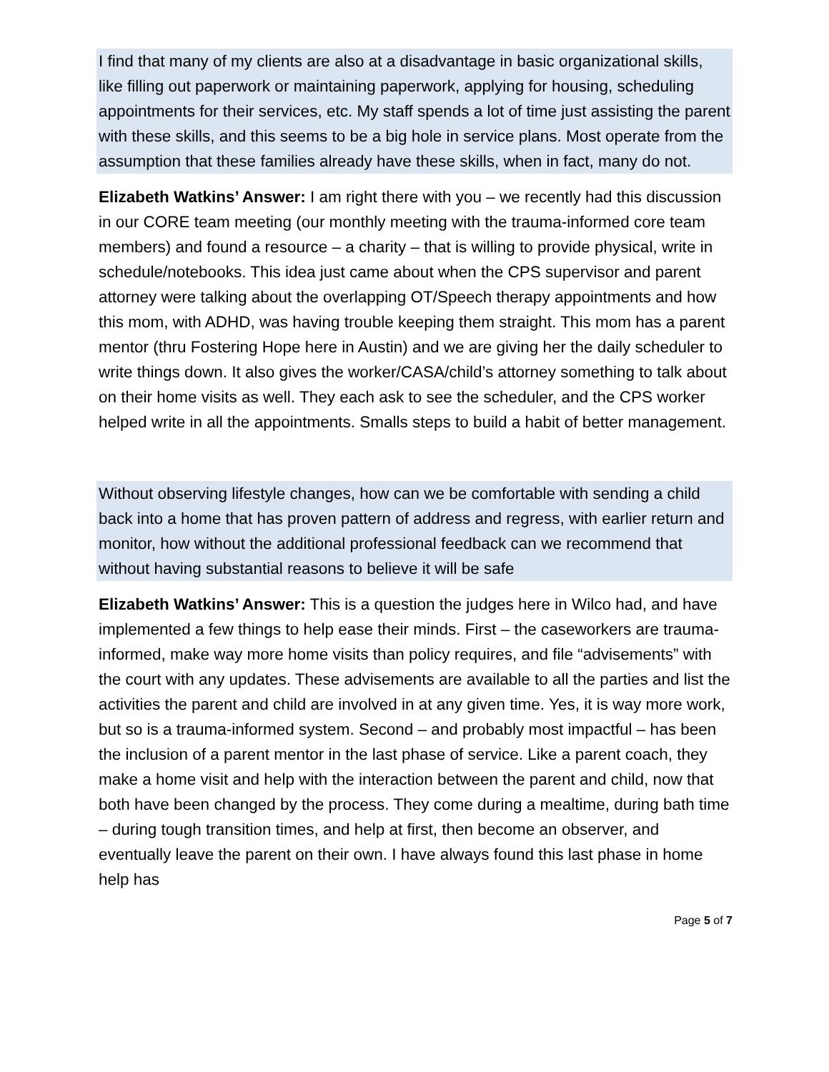I find that many of my clients are also at a disadvantage in basic organizational skills, like filling out paperwork or maintaining paperwork, applying for housing, scheduling appointments for their services, etc. My staff spends a lot of time just assisting the parent with these skills, and this seems to be a big hole in service plans. Most operate from the assumption that these families already have these skills, when in fact, many do not.
Elizabeth Watkins’ Answer: I am right there with you – we recently had this discussion in our CORE team meeting (our monthly meeting with the trauma-informed core team members) and found a resource – a charity – that is willing to provide physical, write in schedule/notebooks. This idea just came about when the CPS supervisor and parent attorney were talking about the overlapping OT/Speech therapy appointments and how this mom, with ADHD, was having trouble keeping them straight. This mom has a parent mentor (thru Fostering Hope here in Austin) and we are giving her the daily scheduler to write things down. It also gives the worker/CASA/child’s attorney something to talk about on their home visits as well. They each ask to see the scheduler, and the CPS worker helped write in all the appointments. Smalls steps to build a habit of better management.
Without observing lifestyle changes, how can we be comfortable with sending a child back into a home that has proven pattern of address and regress, with earlier return and monitor, how without the additional professional feedback can we recommend that without having substantial reasons to believe it will be safe
Elizabeth Watkins’ Answer: This is a question the judges here in Wilco had, and have implemented a few things to help ease their minds. First – the caseworkers are trauma-informed, make way more home visits than policy requires, and file “advisements” with the court with any updates. These advisements are available to all the parties and list the activities the parent and child are involved in at any given time. Yes, it is way more work, but so is a trauma-informed system. Second – and probably most impactful – has been the inclusion of a parent mentor in the last phase of service. Like a parent coach, they make a home visit and help with the interaction between the parent and child, now that both have been changed by the process. They come during a mealtime, during bath time – during tough transition times, and help at first, then become an observer, and eventually leave the parent on their own. I have always found this last phase in home help has
Page 5 of 7